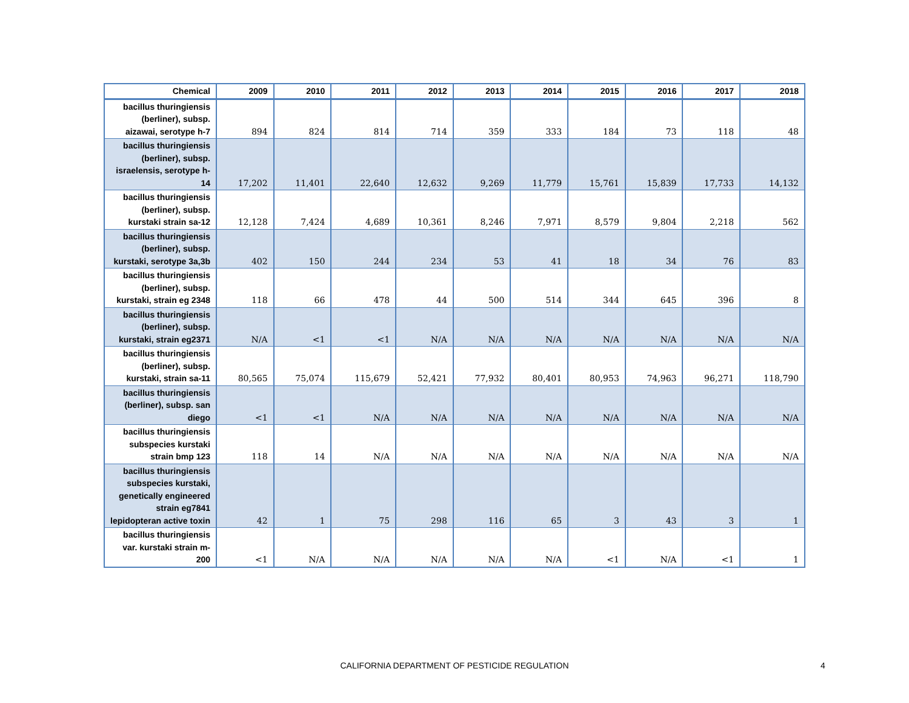| Chemical | 2009 | 2010 | 2011 | 2012 | 2013 | 2014 | 2015 | 2016 | 2017 | 2018 |
| --- | --- | --- | --- | --- | --- | --- | --- | --- | --- | --- |
| bacillus thuringiensis (berliner), subsp. aizawai, serotype h-7 | 894 | 824 | 814 | 714 | 359 | 333 | 184 | 73 | 118 | 48 |
| bacillus thuringiensis (berliner), subsp. israelensis, serotype h-14 | 17,202 | 11,401 | 22,640 | 12,632 | 9,269 | 11,779 | 15,761 | 15,839 | 17,733 | 14,132 |
| bacillus thuringiensis (berliner), subsp. kurstaki strain sa-12 | 12,128 | 7,424 | 4,689 | 10,361 | 8,246 | 7,971 | 8,579 | 9,804 | 2,218 | 562 |
| bacillus thuringiensis (berliner), subsp. kurstaki, serotype 3a,3b | 402 | 150 | 244 | 234 | 53 | 41 | 18 | 34 | 76 | 83 |
| bacillus thuringiensis (berliner), subsp. kurstaki, strain eg 2348 | 118 | 66 | 478 | 44 | 500 | 514 | 344 | 645 | 396 | 8 |
| bacillus thuringiensis (berliner), subsp. kurstaki, strain eg2371 | N/A | <1 | <1 | N/A | N/A | N/A | N/A | N/A | N/A | N/A |
| bacillus thuringiensis (berliner), subsp. kurstaki, strain sa-11 | 80,565 | 75,074 | 115,679 | 52,421 | 77,932 | 80,401 | 80,953 | 74,963 | 96,271 | 118,790 |
| bacillus thuringiensis (berliner), subsp. san diego | <1 | <1 | N/A | N/A | N/A | N/A | N/A | N/A | N/A | N/A |
| bacillus thuringiensis subspecies kurstaki strain bmp 123 | 118 | 14 | N/A | N/A | N/A | N/A | N/A | N/A | N/A | N/A |
| bacillus thuringiensis subspecies kurstaki, genetically engineered strain eg7841 lepidopteran active toxin | 42 | 1 | 75 | 298 | 116 | 65 | 3 | 43 | 3 | 1 |
| bacillus thuringiensis var. kurstaki strain m-200 | <1 | N/A | N/A | N/A | N/A | N/A | <1 | N/A | <1 | 1 |
CALIFORNIA DEPARTMENT OF PESTICIDE REGULATION 4